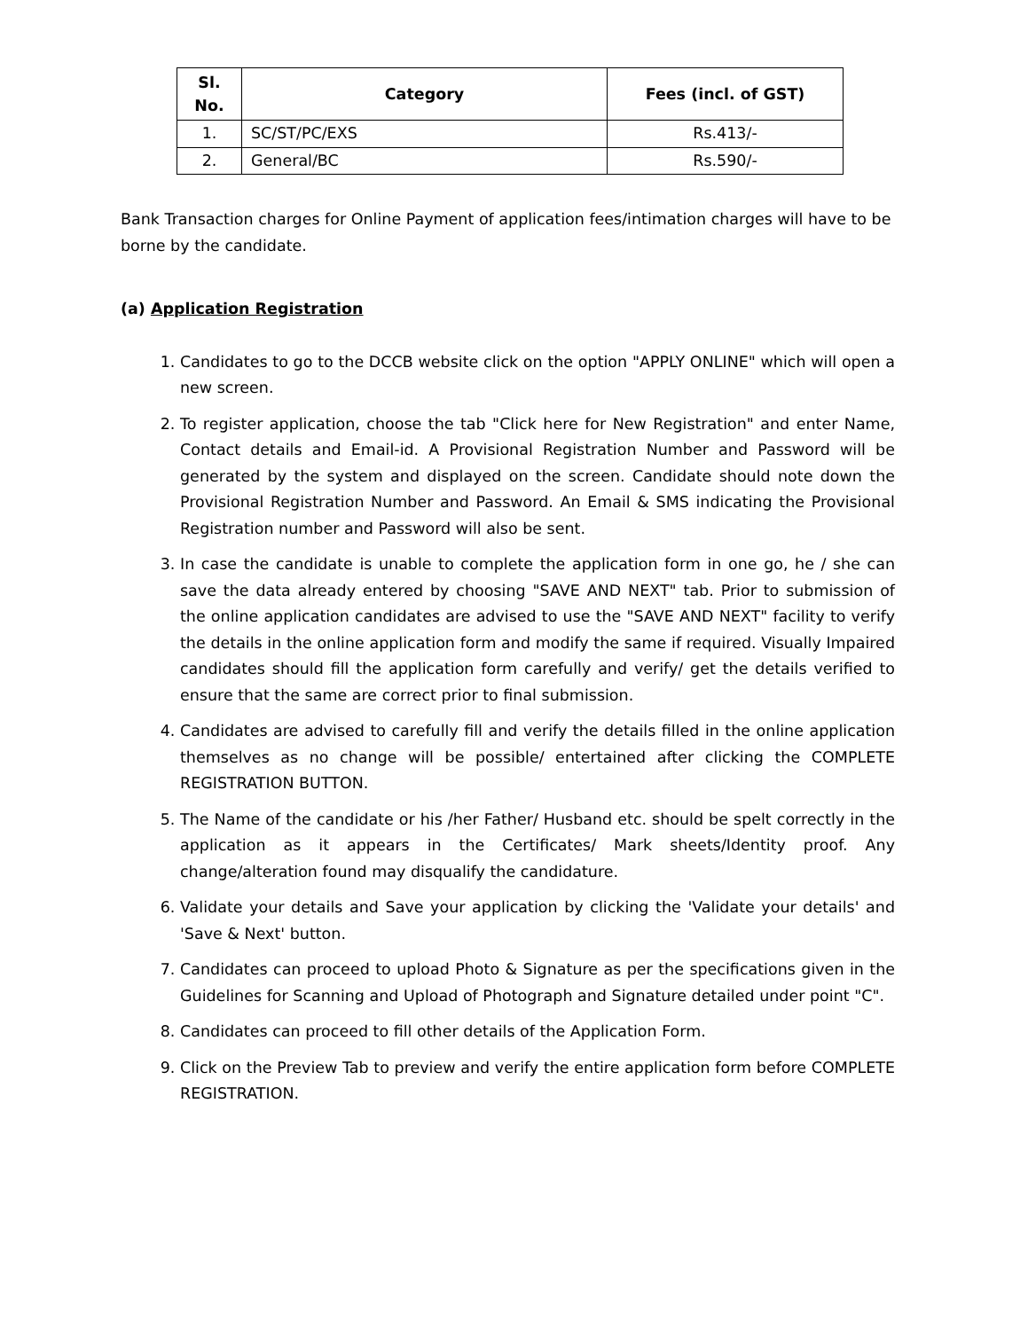| Sl. No. | Category | Fees (incl. of GST) |
| --- | --- | --- |
| 1. | SC/ST/PC/EXS | Rs.413/- |
| 2. | General/BC | Rs.590/- |
Bank Transaction charges for Online Payment of application fees/intimation charges will have to be borne by the candidate.
(a) Application Registration
1. Candidates to go to the DCCB website click on the option "APPLY ONLINE" which will open a new screen.
2. To register application, choose the tab "Click here for New Registration" and enter Name, Contact details and Email-id. A Provisional Registration Number and Password will be generated by the system and displayed on the screen. Candidate should note down the Provisional Registration Number and Password. An Email & SMS indicating the Provisional Registration number and Password will also be sent.
3. In case the candidate is unable to complete the application form in one go, he / she can save the data already entered by choosing "SAVE AND NEXT" tab. Prior to submission of the online application candidates are advised to use the "SAVE AND NEXT" facility to verify the details in the online application form and modify the same if required. Visually Impaired candidates should fill the application form carefully and verify/ get the details verified to ensure that the same are correct prior to final submission.
4. Candidates are advised to carefully fill and verify the details filled in the online application themselves as no change will be possible/ entertained after clicking the COMPLETE REGISTRATION BUTTON.
5. The Name of the candidate or his /her Father/ Husband etc. should be spelt correctly in the application as it appears in the Certificates/ Mark sheets/Identity proof. Any change/alteration found may disqualify the candidature.
6. Validate your details and Save your application by clicking the 'Validate your details' and 'Save & Next' button.
7. Candidates can proceed to upload Photo & Signature as per the specifications given in the Guidelines for Scanning and Upload of Photograph and Signature detailed under point "C".
8. Candidates can proceed to fill other details of the Application Form.
9. Click on the Preview Tab to preview and verify the entire application form before COMPLETE REGISTRATION.